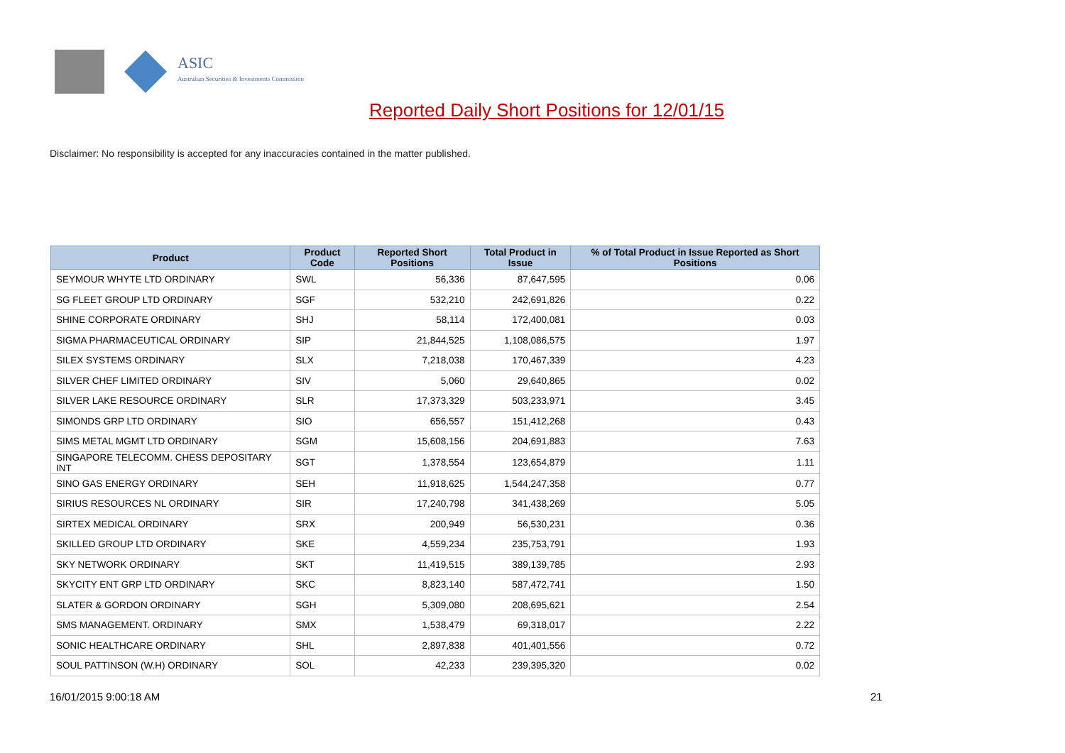ASIC
Australian Securities & Investments Commission
Reported Daily Short Positions for 12/01/15
Disclaimer: No responsibility is accepted for any inaccuracies contained in the matter published.
| Product | Product Code | Reported Short Positions | Total Product in Issue | % of Total Product in Issue Reported as Short Positions |
| --- | --- | --- | --- | --- |
| SEYMOUR WHYTE LTD ORDINARY | SWL | 56,336 | 87,647,595 | 0.06 |
| SG FLEET GROUP LTD ORDINARY | SGF | 532,210 | 242,691,826 | 0.22 |
| SHINE CORPORATE ORDINARY | SHJ | 58,114 | 172,400,081 | 0.03 |
| SIGMA PHARMACEUTICAL ORDINARY | SIP | 21,844,525 | 1,108,086,575 | 1.97 |
| SILEX SYSTEMS ORDINARY | SLX | 7,218,038 | 170,467,339 | 4.23 |
| SILVER CHEF LIMITED ORDINARY | SIV | 5,060 | 29,640,865 | 0.02 |
| SILVER LAKE RESOURCE ORDINARY | SLR | 17,373,329 | 503,233,971 | 3.45 |
| SIMONDS GRP LTD ORDINARY | SIO | 656,557 | 151,412,268 | 0.43 |
| SIMS METAL MGMT LTD ORDINARY | SGM | 15,608,156 | 204,691,883 | 7.63 |
| SINGAPORE TELECOMM. CHESS DEPOSITARY INT | SGT | 1,378,554 | 123,654,879 | 1.11 |
| SINO GAS ENERGY ORDINARY | SEH | 11,918,625 | 1,544,247,358 | 0.77 |
| SIRIUS RESOURCES NL ORDINARY | SIR | 17,240,798 | 341,438,269 | 5.05 |
| SIRTEX MEDICAL ORDINARY | SRX | 200,949 | 56,530,231 | 0.36 |
| SKILLED GROUP LTD ORDINARY | SKE | 4,559,234 | 235,753,791 | 1.93 |
| SKY NETWORK ORDINARY | SKT | 11,419,515 | 389,139,785 | 2.93 |
| SKYCITY ENT GRP LTD ORDINARY | SKC | 8,823,140 | 587,472,741 | 1.50 |
| SLATER & GORDON ORDINARY | SGH | 5,309,080 | 208,695,621 | 2.54 |
| SMS MANAGEMENT. ORDINARY | SMX | 1,538,479 | 69,318,017 | 2.22 |
| SONIC HEALTHCARE ORDINARY | SHL | 2,897,838 | 401,401,556 | 0.72 |
| SOUL PATTINSON (W.H) ORDINARY | SOL | 42,233 | 239,395,320 | 0.02 |
16/01/2015 9:00:18 AM 21